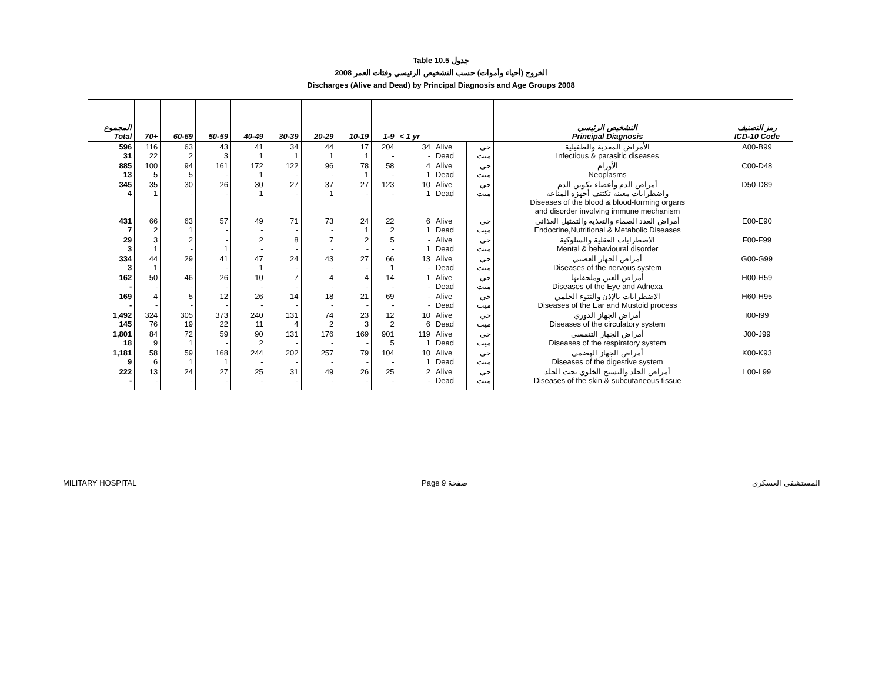Table 10.5 جدول
2008 الخروج (أحياء وأموات) حسب التشخيص الرئيسي وفئات العمر
Discharges (Alive and Dead) by Principal Diagnosis and Age Groups 2008
| المجموع Total | 70+ | 60-69 | 50-59 | 40-49 | 30-39 | 20-29 | 10-19 | 1-9 | < 1 yr | | | التشخيص الرئيسي Principal Diagnosis | رمز التصنيف ICD-10 Code |
| --- | --- | --- | --- | --- | --- | --- | --- | --- | --- | --- | --- | --- | --- |
| 596 31 | 116 22 | 63 2 | 43 3 | 41 1 | 34 1 | 44 1 | 17 1 | 204 - | 34 - | Alive Dead | حي ميت | الأمراض المعدية والطفيلية Infectious & parasitic diseases | A00-B99 |
| 885 13 | 100 5 | 94 5 | 161 - | 172 1 | 122 - | 96 - | 78 1 | 58 - | 4 1 | Alive Dead | حي ميت | الأورام Neoplasms | C00-D48 |
| 345 4 | 35 1 | 30 - | 26 - | 30 1 | 27 - | 37 1 | 27 - | 123 - | 10 1 | Alive Dead | حي ميت | أمراض الدم وأعضاء تكوين الدم واضطرابات معينة تكتنف أجهزة المناعة Diseases of the blood & blood-forming organs and disorder involving immune mechanism | D50-D89 |
| 431 7 | 66 2 | 63 1 | 57 - | 49 - | 71 - | 73 - | 24 1 | 22 2 | 6 1 | Alive Dead | حي ميت | أمراض الغدد الصماء والتغذية والتمثيل الغذائي Endocrine,Nutritional & Metabolic Diseases | E00-E90 |
| 29 3 | 3 1 | 2 - | - 1 | 2 - | 8 - | 7 - | 2 - | 5 - | - 1 | Alive Dead | حي ميت | الاضطرابات العقلية والسلوكية Mental & behavioural disorder | F00-F99 |
| 334 3 | 44 1 | 29 - | 41 - | 47 1 | 24 - | 43 - | 27 - | 66 1 | 13 - | Alive Dead | حي ميت | أمراض الجهاز العصبي Diseases of the nervous system | G00-G99 |
| 162 - | 50 - | 46 - | 26 - | 10 - | 7 - | 4 - | 4 - | 14 - | 1 - | Alive Dead | حي ميت | أمراض العين وملحقاتها Diseases of the Eye and Adnexa | H00-H59 |
| 169 - | 4 - | 5 - | 12 - | 26 - | 14 - | 18 - | 21 - | 69 - | - - | Alive Dead | حي ميت | الاضطرابات بالإذن والنتوء الحلمي Diseases of the Ear and Mustoid process | H60-H95 |
| 1,492 145 | 324 76 | 305 19 | 373 22 | 240 11 | 131 4 | 74 2 | 23 3 | 12 2 | 10 6 | Alive Dead | حي ميت | أمراض الجهاز الدوري Diseases of the circulatory system | I00-I99 |
| 1,801 18 | 84 9 | 72 1 | 59 - | 90 2 | 131 - | 176 - | 169 - | 901 5 | 119 1 | Alive Dead | حي ميت | أمراض الجهاز التنفسي Diseases of the respiratory system | J00-J99 |
| 1,181 9 | 58 6 | 59 1 | 168 1 | 244 - | 202 - | 257 - | 79 - | 104 - | 10 1 | Alive Dead | حي ميت | أمراض الجهاز الهضمي Diseases of the digestive system | K00-K93 |
| 222 - | 13 - | 24 - | 27 - | 25 - | 31 - | 49 - | 26 - | 25 - | 2 - | Alive Dead | حي ميت | أمراض الجلد والنسيج الخلوي تحت الجلد Diseases of the skin & subcutaneous tissue | L00-L99 |
MILITARY HOSPITAL Page 9 صفحة المستشفى العسكري